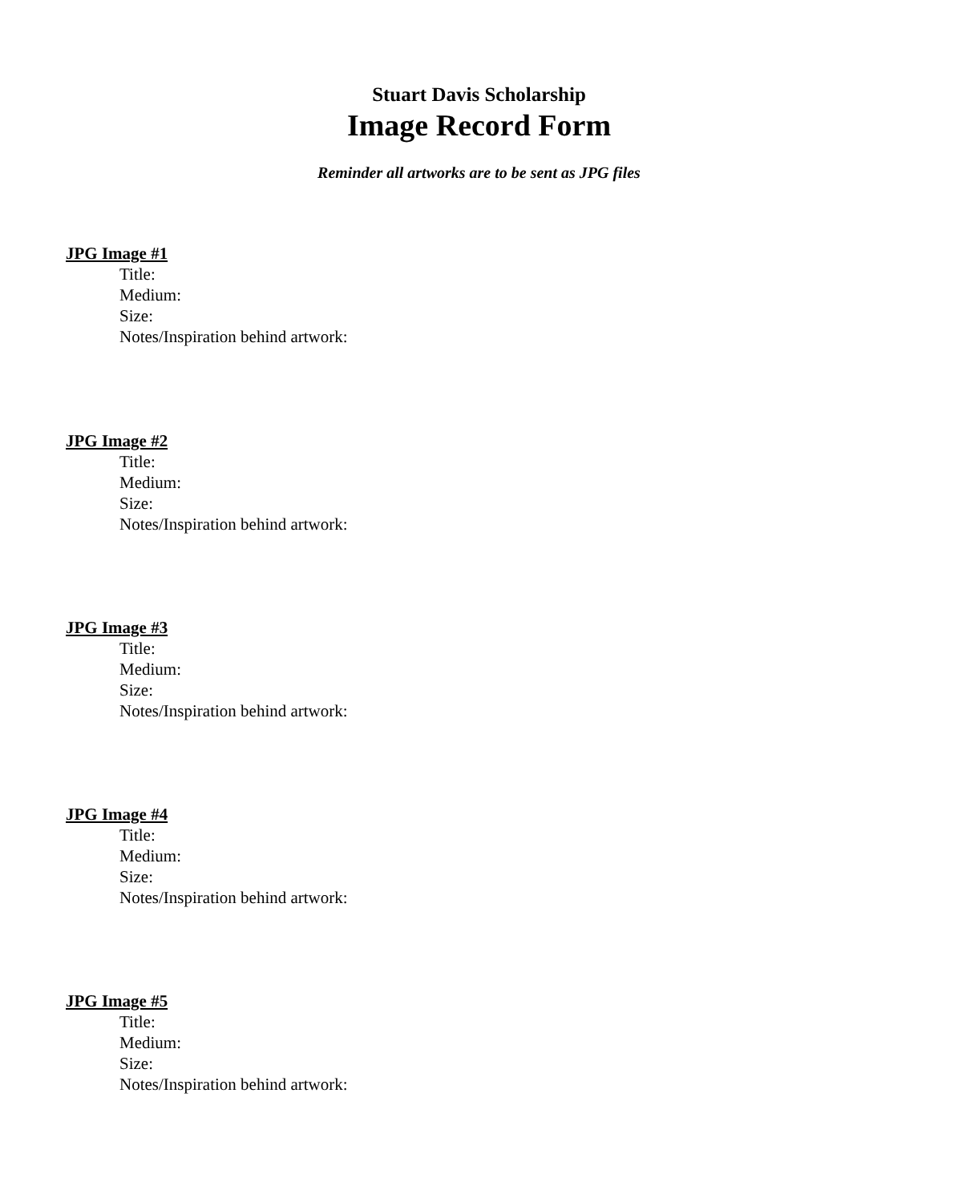Stuart Davis Scholarship
Image Record Form
Reminder all artworks are to be sent as JPG files
JPG Image #1
Title:
Medium:
Size:
Notes/Inspiration behind artwork:
JPG Image #2
Title:
Medium:
Size:
Notes/Inspiration behind artwork:
JPG Image #3
Title:
Medium:
Size:
Notes/Inspiration behind artwork:
JPG Image #4
Title:
Medium:
Size:
Notes/Inspiration behind artwork:
JPG Image #5
Title:
Medium:
Size:
Notes/Inspiration behind artwork: